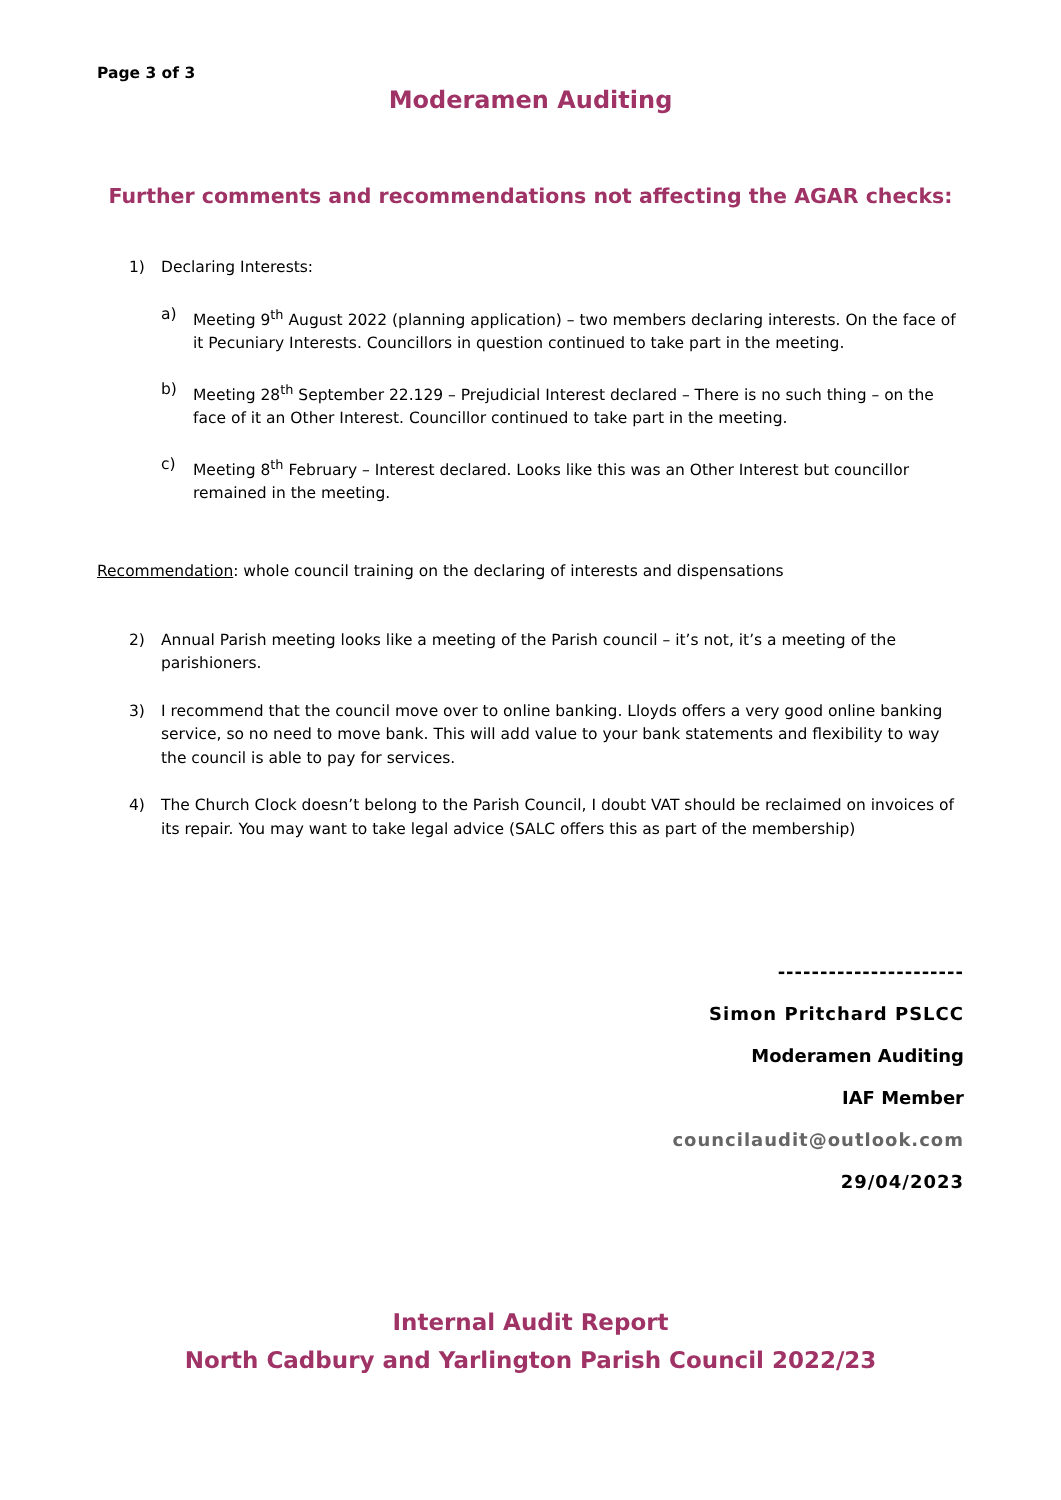Page 3 of 3
Moderamen Auditing
Further comments and recommendations not affecting the AGAR checks:
1) Declaring Interests:
a) Meeting 9<sup>th</sup> August 2022 (planning application) – two members declaring interests. On the face of it Pecuniary Interests. Councillors in question continued to take part in the meeting.
b) Meeting 28<sup>th</sup> September 22.129 – Prejudicial Interest declared – There is no such thing – on the face of it an Other Interest. Councillor continued to take part in the meeting.
c) Meeting 8<sup>th</sup> February – Interest declared. Looks like this was an Other Interest but councillor remained in the meeting.
Recommendation: whole council training on the declaring of interests and dispensations
2) Annual Parish meeting looks like a meeting of the Parish council – it’s not, it’s a meeting of the parishioners.
3) I recommend that the council move over to online banking. Lloyds offers a very good online banking service, so no need to move bank. This will add value to your bank statements and flexibility to way the council is able to pay for services.
4) The Church Clock doesn’t belong to the Parish Council, I doubt VAT should be reclaimed on invoices of its repair. You may want to take legal advice (SALC offers this as part of the membership)
----------------------
Simon Pritchard PSLCC
Moderamen Auditing
IAF Member
councilaudit@outlook.com
29/04/2023
Internal Audit Report
North Cadbury and Yarlington Parish Council 2022/23